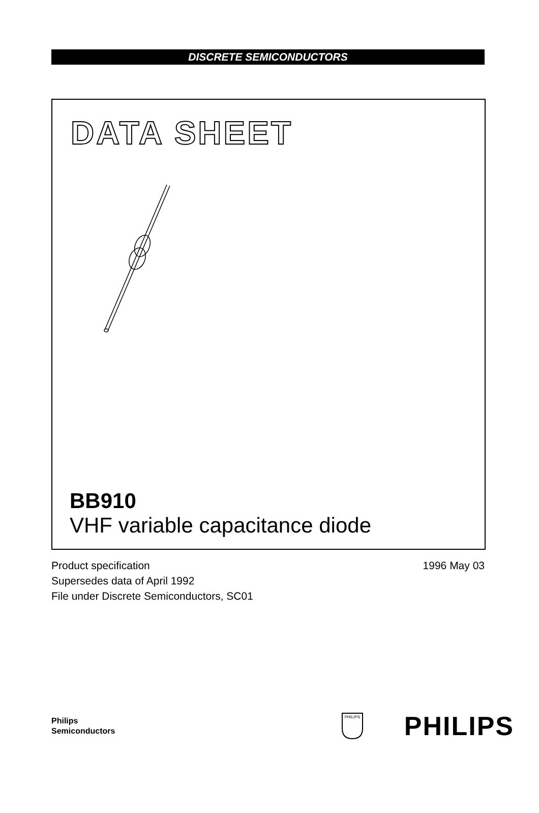DISCRETE SEMICONDUCTORS
DATA SHEET
BB910
VHF variable capacitance diode
Product specification
Supersedes data of April 1992
File under Discrete Semiconductors, SC01
1996 May 03
Philips
Semiconductors
PHILIPS
PHILIPS